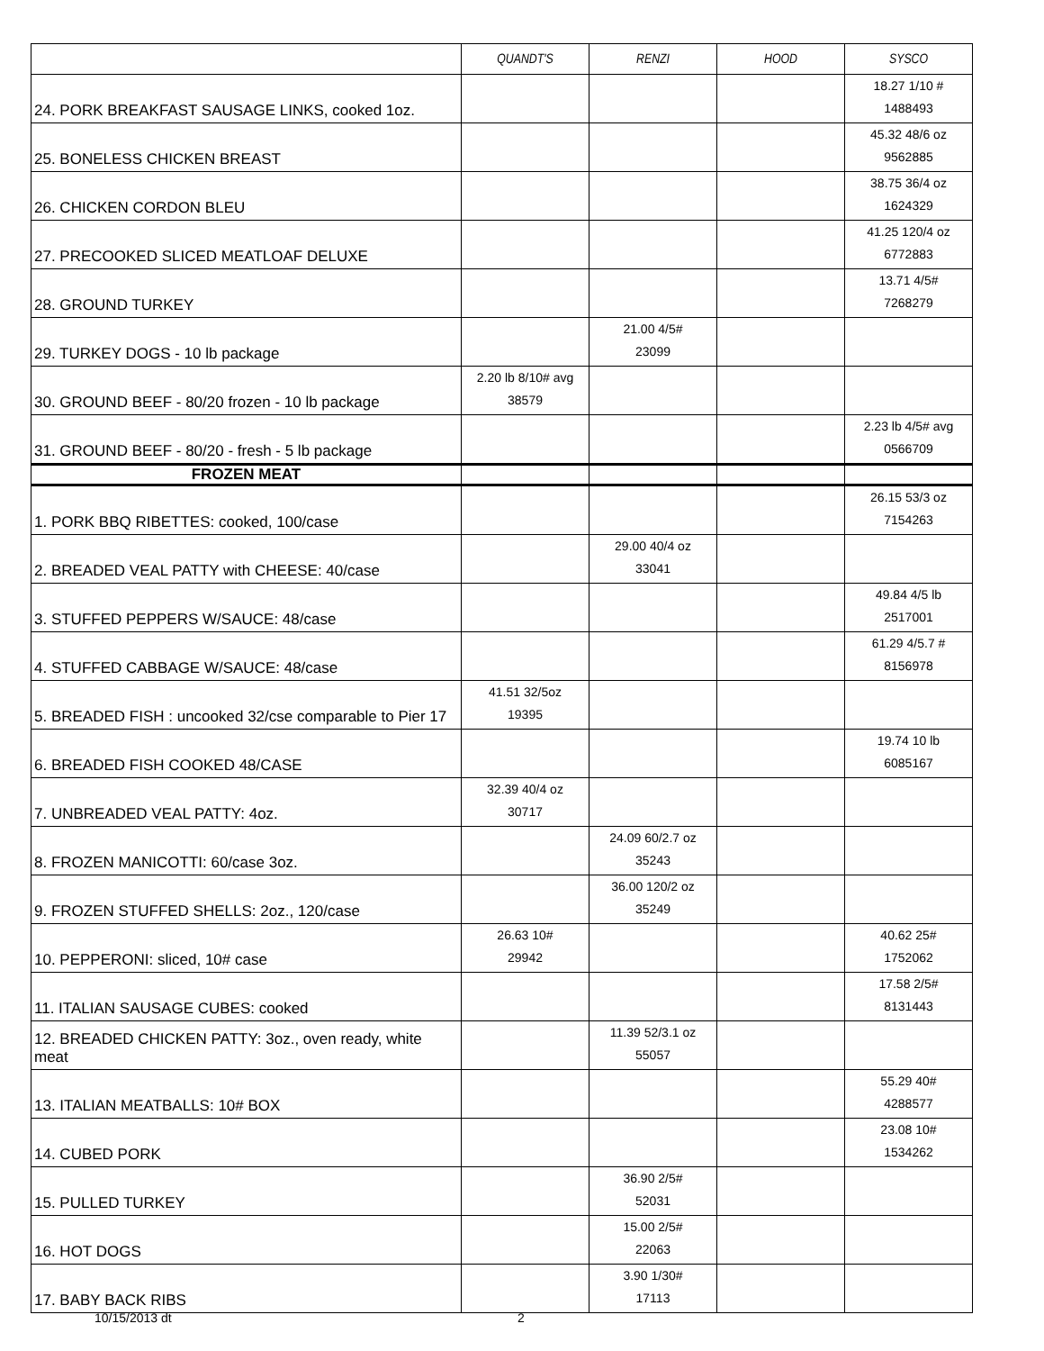| | QUANDT'S | RENZI | HOOD | SYSCO |
| --- | --- | --- | --- | --- |
| 24. PORK BREAKFAST SAUSAGE LINKS, cooked 1oz. | | | | 18.27 1/10 # 1488493 |
| 25. BONELESS CHICKEN BREAST | | | | 45.32 48/6 oz 9562885 |
| 26. CHICKEN CORDON BLEU | | | | 38.75 36/4 oz 1624329 |
| 27. PRECOOKED SLICED MEATLOAF DELUXE | | | | 41.25 120/4 oz 6772883 |
| 28. GROUND TURKEY | | | | 13.71 4/5# 7268279 |
| 29. TURKEY DOGS - 10 lb package | | 21.00 4/5# 23099 | | |
| 30. GROUND BEEF - 80/20 frozen - 10 lb package | 2.20 lb 8/10# avg 38579 | | | |
| 31. GROUND BEEF - 80/20 - fresh - 5 lb package | | | | 2.23 lb 4/5# avg 0566709 |
| FROZEN MEAT | | | | |
| 1. PORK BBQ RIBETTES: cooked, 100/case | | | | 26.15 53/3 oz 7154263 |
| 2. BREADED VEAL PATTY with CHEESE: 40/case | | 29.00 40/4 oz 33041 | | |
| 3. STUFFED PEPPERS W/SAUCE: 48/case | | | | 49.84 4/5 lb 2517001 |
| 4. STUFFED CABBAGE W/SAUCE: 48/case | | | | 61.29 4/5.7 # 8156978 |
| 5. BREADED FISH : uncooked 32/cse comparable to Pier 17 | 41.51 32/5oz 19395 | | | |
| 6. BREADED FISH COOKED 48/CASE | | | | 19.74 10 lb 6085167 |
| 7. UNBREADED VEAL PATTY: 4oz. | 32.39 40/4 oz 30717 | | | |
| 8. FROZEN MANICOTTI: 60/case 3oz. | | 24.09 60/2.7 oz 35243 | | |
| 9. FROZEN STUFFED SHELLS: 2oz., 120/case | | 36.00 120/2 oz 35249 | | |
| 10. PEPPERONI: sliced, 10# case | 26.63 10# 29942 | | | 40.62 25# 1752062 |
| 11. ITALIAN SAUSAGE CUBES: cooked | | | | 17.58 2/5# 8131443 |
| 12. BREADED CHICKEN PATTY: 3oz., oven ready, white meat | | 11.39 52/3.1 oz 55057 | | |
| 13. ITALIAN MEATBALLS: 10# BOX | | | | 55.29 40# 4288577 |
| 14. CUBED PORK | | | | 23.08 10# 1534262 |
| 15. PULLED TURKEY | | 36.90 2/5# 52031 | | |
| 16. HOT DOGS | | 15.00 2/5# 22063 | | |
| 17. BABY BACK RIBS | | 3.90 1/30# 17113 | | |
10/15/2013 dt 2